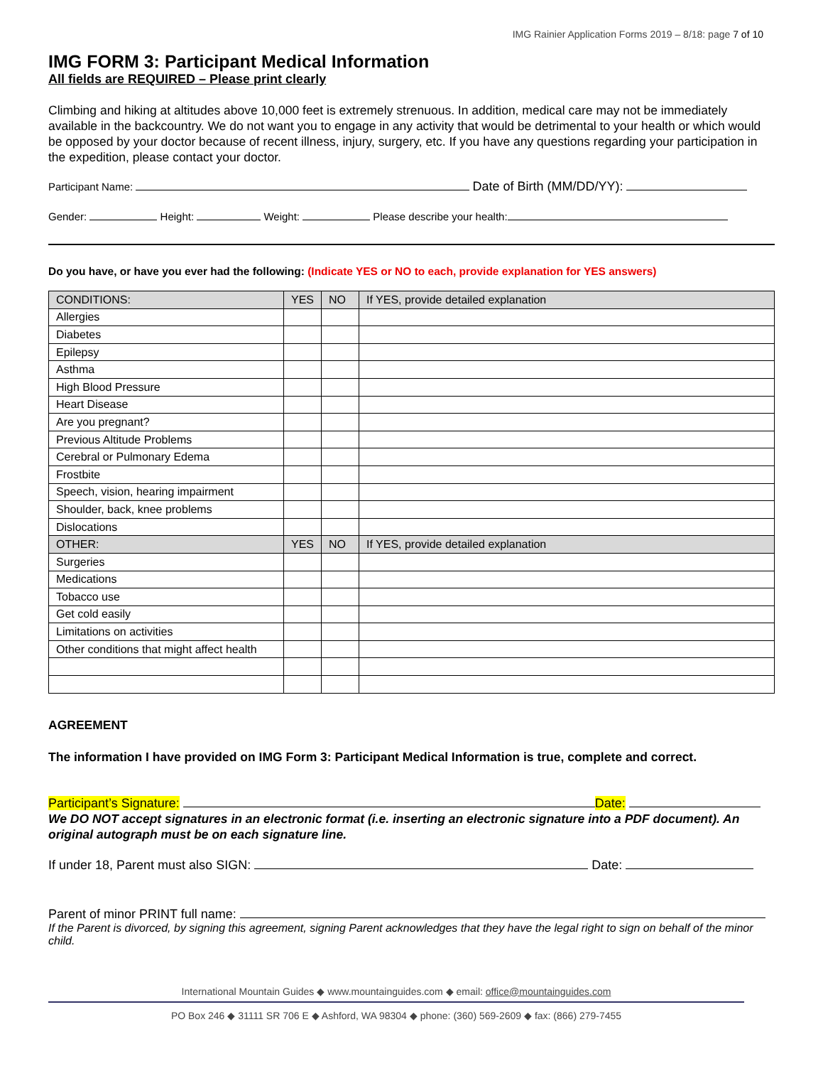IMG Rainier Application Forms 2019 – 8/18: page 7 of 10
IMG FORM 3: Participant Medical Information
All fields are REQUIRED – Please print clearly
Climbing and hiking at altitudes above 10,000 feet is extremely strenuous. In addition, medical care may not be immediately available in the backcountry. We do not want you to engage in any activity that would be detrimental to your health or which would be opposed by your doctor because of recent illness, injury, surgery, etc. If you have any questions regarding your participation in the expedition, please contact your doctor.
Participant Name: Date of Birth (MM/DD/YY):
Gender: Height: Weight: Please describe your health:
Do you have, or have you ever had the following: (Indicate YES or NO to each, provide explanation for YES answers)
| CONDITIONS: | YES | NO | If YES, provide detailed explanation |
| --- | --- | --- | --- |
| Allergies | | | |
| Diabetes | | | |
| Epilepsy | | | |
| Asthma | | | |
| High Blood Pressure | | | |
| Heart Disease | | | |
| Are you pregnant? | | | |
| Previous Altitude Problems | | | |
| Cerebral or Pulmonary Edema | | | |
| Frostbite | | | |
| Speech, vision, hearing impairment | | | |
| Shoulder, back, knee problems | | | |
| Dislocations | | | |
| OTHER: | YES | NO | If YES, provide detailed explanation |
| Surgeries | | | |
| Medications | | | |
| Tobacco use | | | |
| Get cold easily | | | |
| Limitations on activities | | | |
| Other conditions that might affect health | | | |
AGREEMENT
The information I have provided on IMG Form 3: Participant Medical Information is true, complete and correct.
Participant’s Signature: Date:
We DO NOT accept signatures in an electronic format (i.e. inserting an electronic signature into a PDF document). An original autograph must be on each signature line.
If under 18, Parent must also SIGN: Date:
Parent of minor PRINT full name:
If the Parent is divorced, by signing this agreement, signing Parent acknowledges that they have the legal right to sign on behalf of the minor child.
International Mountain Guides ◆ www.mountainguides.com ◆ email: office@mountainguides.com
PO Box 246 ◆ 31111 SR 706 E ◆ Ashford, WA 98304 ◆ phone: (360) 569-2609 ◆ fax: (866) 279-7455